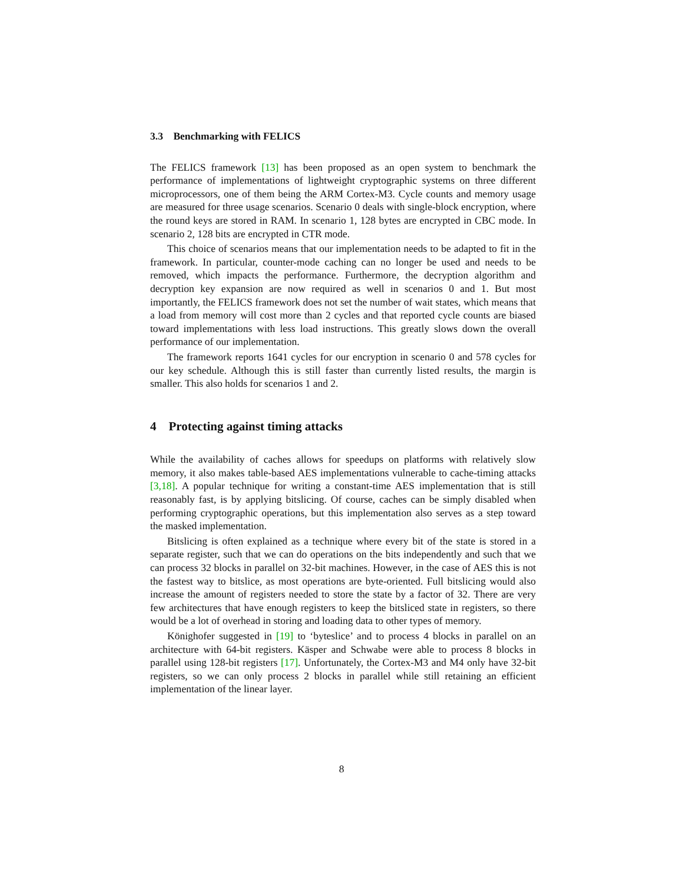3.3 Benchmarking with FELICS
The FELICS framework [13] has been proposed as an open system to benchmark the performance of implementations of lightweight cryptographic systems on three different microprocessors, one of them being the ARM Cortex-M3. Cycle counts and memory usage are measured for three usage scenarios. Scenario 0 deals with single-block encryption, where the round keys are stored in RAM. In scenario 1, 128 bytes are encrypted in CBC mode. In scenario 2, 128 bits are encrypted in CTR mode.
This choice of scenarios means that our implementation needs to be adapted to fit in the framework. In particular, counter-mode caching can no longer be used and needs to be removed, which impacts the performance. Furthermore, the decryption algorithm and decryption key expansion are now required as well in scenarios 0 and 1. But most importantly, the FELICS framework does not set the number of wait states, which means that a load from memory will cost more than 2 cycles and that reported cycle counts are biased toward implementations with less load instructions. This greatly slows down the overall performance of our implementation.
The framework reports 1641 cycles for our encryption in scenario 0 and 578 cycles for our key schedule. Although this is still faster than currently listed results, the margin is smaller. This also holds for scenarios 1 and 2.
4 Protecting against timing attacks
While the availability of caches allows for speedups on platforms with relatively slow memory, it also makes table-based AES implementations vulnerable to cache-timing attacks [3,18]. A popular technique for writing a constant-time AES implementation that is still reasonably fast, is by applying bitslicing. Of course, caches can be simply disabled when performing cryptographic operations, but this implementation also serves as a step toward the masked implementation.
Bitslicing is often explained as a technique where every bit of the state is stored in a separate register, such that we can do operations on the bits independently and such that we can process 32 blocks in parallel on 32-bit machines. However, in the case of AES this is not the fastest way to bitslice, as most operations are byte-oriented. Full bitslicing would also increase the amount of registers needed to store the state by a factor of 32. There are very few architectures that have enough registers to keep the bitsliced state in registers, so there would be a lot of overhead in storing and loading data to other types of memory.
Könighofer suggested in [19] to ‘byteslice’ and to process 4 blocks in parallel on an architecture with 64-bit registers. Käsper and Schwabe were able to process 8 blocks in parallel using 128-bit registers [17]. Unfortunately, the Cortex-M3 and M4 only have 32-bit registers, so we can only process 2 blocks in parallel while still retaining an efficient implementation of the linear layer.
8